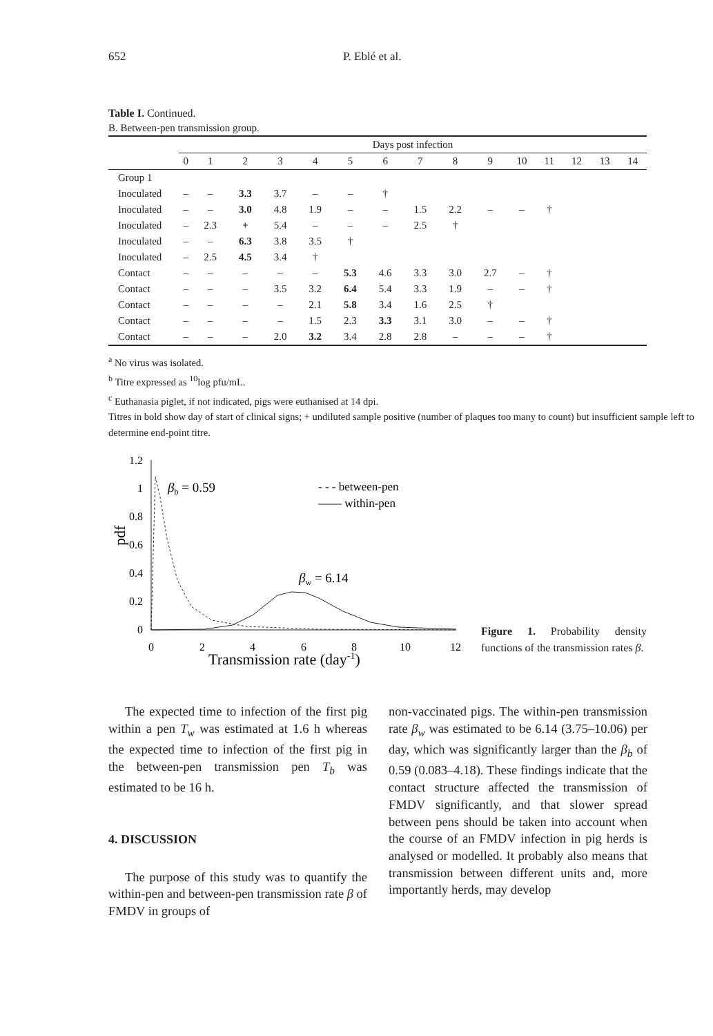652 P. Eblé et al.
Table I. Continued.
B. Between-pen transmission group.
| | Days post infection | | | | | | | | | | | | | | |
| --- | --- | --- | --- | --- | --- | --- | --- | --- | --- | --- | --- | --- | --- | --- | --- |
| | 0 | 1 | 2 | 3 | 4 | 5 | 6 | 7 | 8 | 9 | 10 | 11 | 12 | 13 | 14 |
| Group 1 | | | | | | | | | | | | | | | |
| Inoculated | – | – | 3.3 | 3.7 | – | – | † | | | | | | | | |
| Inoculated | – | – | 3.0 | 4.8 | 1.9 | – | – | 1.5 | 2.2 | – | – | † | | | |
| Inoculated | – | 2.3 | + | 5.4 | – | – | – | 2.5 | † | | | | | | |
| Inoculated | – | – | 6.3 | 3.8 | 3.5 | † | | | | | | | | | |
| Inoculated | – | 2.5 | 4.5 | 3.4 | † | | | | | | | | | | |
| Contact | – | – | – | – | – | 5.3 | 4.6 | 3.3 | 3.0 | 2.7 | – | † | | | |
| Contact | – | – | – | 3.5 | 3.2 | 6.4 | 5.4 | 3.3 | 1.9 | – | – | † | | | |
| Contact | – | – | – | – | 2.1 | 5.8 | 3.4 | 1.6 | 2.5 | † | | | | | |
| Contact | – | – | – | – | 1.5 | 2.3 | 3.3 | 3.1 | 3.0 | – | – | † | | | |
| Contact | – | – | – | 2.0 | 3.2 | 3.4 | 2.8 | 2.8 | – | – | – | † | | | |
<sup>a</sup> No virus was isolated.
<sup>b</sup> Titre expressed as <sup>10</sup>log pfu/mL.
<sup>c</sup> Euthanasia piglet, if not indicated, pigs were euthanised at 14 dpi.
Titres in bold show day of start of clinical signs; + undiluted sample positive (number of plaques too many to count) but insufficient sample left to determine end-point titre.
1.2
1
0.8
0.6
0.4
0.2
0
0
2
4
6
8
10
12
Transmission rate (day-1)
pdf
βb = 0.59
βw = 6.14
- - - between-pen
—— within-pen
Figure 1. Probability density functions of the transmission rates β.
The expected time to infection of the first pig within a pen T<sub>w</sub> was estimated at 1.6 h whereas the expected time to infection of the first pig in the between-pen transmission pen T<sub>b</sub> was estimated to be 16 h.
4. DISCUSSION
The purpose of this study was to quantify the within-pen and between-pen transmission rate β of FMDV in groups of
non-vaccinated pigs. The within-pen transmission rate β<sub>w</sub> was estimated to be 6.14 (3.75–10.06) per day, which was significantly larger than the β<sub>b</sub> of 0.59 (0.083–4.18). These findings indicate that the contact structure affected the transmission of FMDV significantly, and that slower spread between pens should be taken into account when the course of an FMDV infection in pig herds is analysed or modelled. It probably also means that transmission between different units and, more importantly herds, may develop